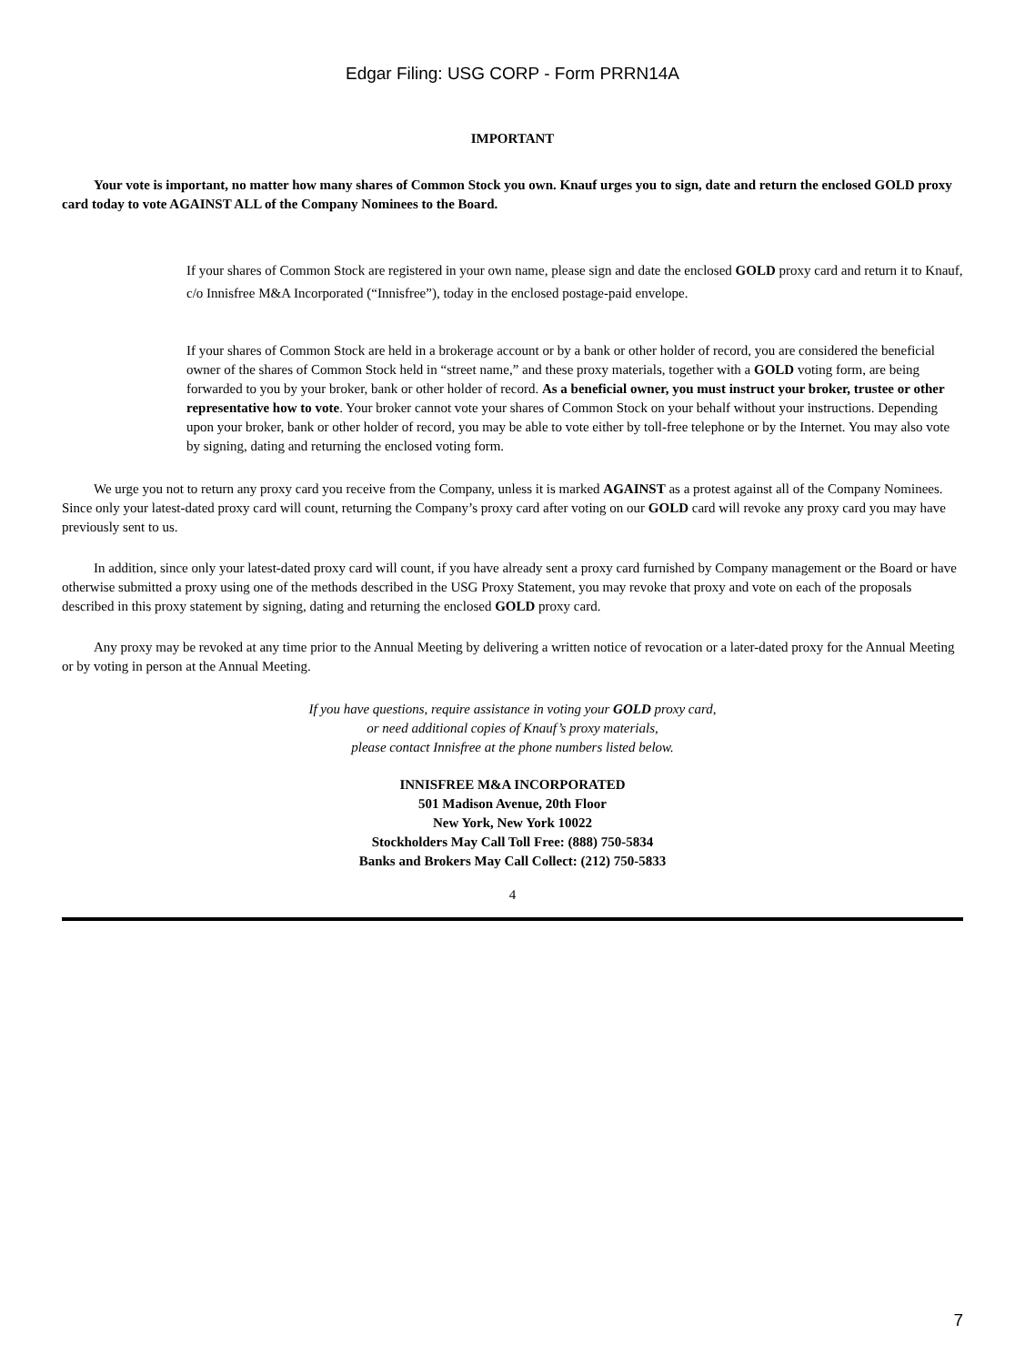Edgar Filing: USG CORP - Form PRRN14A
IMPORTANT
Your vote is important, no matter how many shares of Common Stock you own. Knauf urges you to sign, date and return the enclosed GOLD proxy card today to vote AGAINST ALL of the Company Nominees to the Board.
If your shares of Common Stock are registered in your own name, please sign and date the enclosed GOLD proxy card and return it to Knauf, c/o Innisfree M&A Incorporated (“Innisfree”), today in the enclosed postage-paid envelope.
If your shares of Common Stock are held in a brokerage account or by a bank or other holder of record, you are considered the beneficial owner of the shares of Common Stock held in “street name,” and these proxy materials, together with a GOLD voting form, are being forwarded to you by your broker, bank or other holder of record. As a beneficial owner, you must instruct your broker, trustee or other representative how to vote. Your broker cannot vote your shares of Common Stock on your behalf without your instructions. Depending upon your broker, bank or other holder of record, you may be able to vote either by toll-free telephone or by the Internet. You may also vote by signing, dating and returning the enclosed voting form.
We urge you not to return any proxy card you receive from the Company, unless it is marked AGAINST as a protest against all of the Company Nominees. Since only your latest-dated proxy card will count, returning the Company’s proxy card after voting on our GOLD card will revoke any proxy card you may have previously sent to us.
In addition, since only your latest-dated proxy card will count, if you have already sent a proxy card furnished by Company management or the Board or have otherwise submitted a proxy using one of the methods described in the USG Proxy Statement, you may revoke that proxy and vote on each of the proposals described in this proxy statement by signing, dating and returning the enclosed GOLD proxy card.
Any proxy may be revoked at any time prior to the Annual Meeting by delivering a written notice of revocation or a later-dated proxy for the Annual Meeting or by voting in person at the Annual Meeting.
If you have questions, require assistance in voting your GOLD proxy card,
or need additional copies of Knauf’s proxy materials,
please contact Innisfree at the phone numbers listed below.
INNISFREE M&A INCORPORATED
501 Madison Avenue, 20th Floor
New York, New York 10022
Stockholders May Call Toll Free: (888) 750-5834
Banks and Brokers May Call Collect: (212) 750-5833
4
7